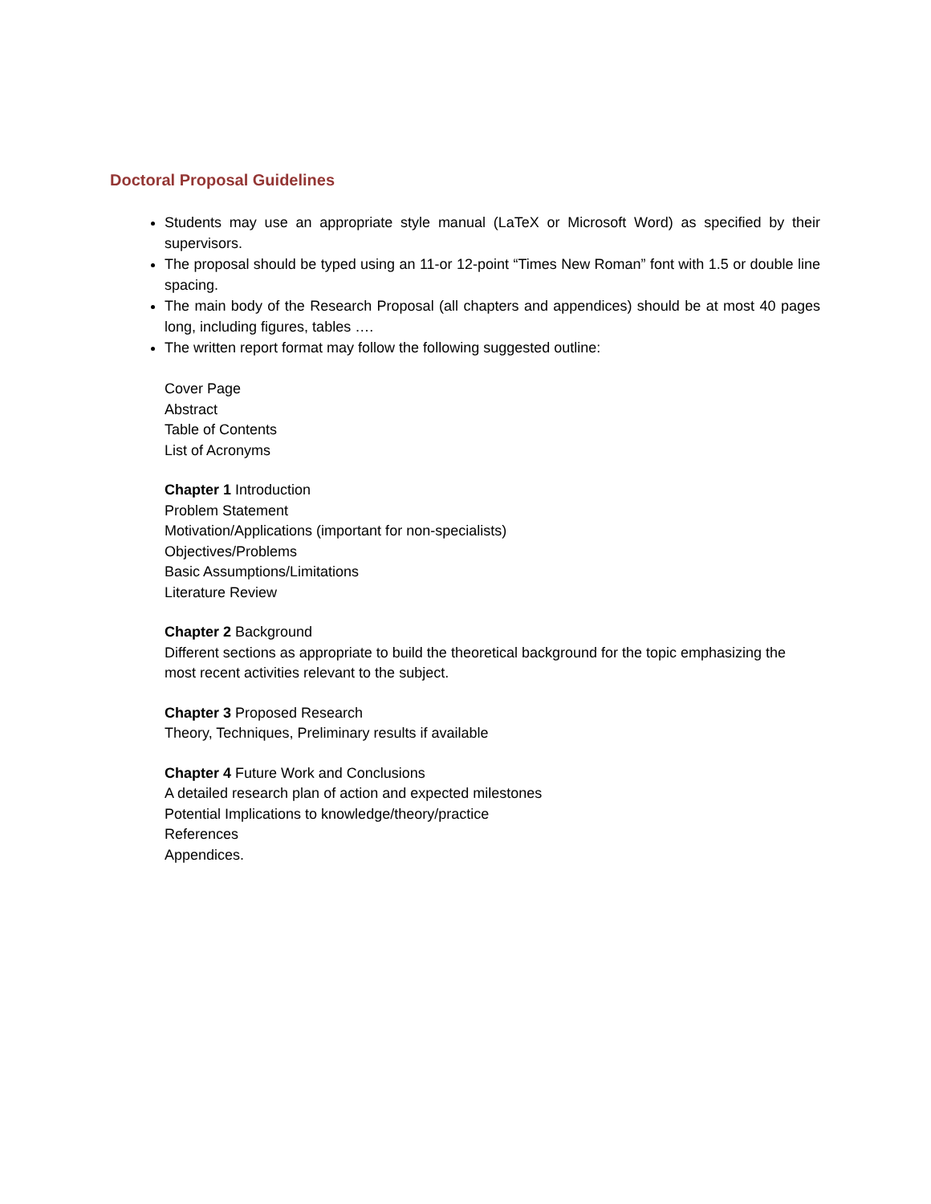Doctoral Proposal Guidelines
Students may use an appropriate style manual (LaTeX or Microsoft Word) as specified by their supervisors.
The proposal should be typed using an 11-or 12-point “Times New Roman” font with 1.5 or double line spacing.
The main body of the Research Proposal (all chapters and appendices) should be at most 40 pages long, including figures, tables ….
The written report format may follow the following suggested outline:
Cover Page
Abstract
Table of Contents
List of Acronyms
Chapter 1 Introduction
Problem Statement
Motivation/Applications (important for non-specialists)
Objectives/Problems
Basic Assumptions/Limitations
Literature Review
Chapter 2 Background
Different sections as appropriate to build the theoretical background for the topic emphasizing the most recent activities relevant to the subject.
Chapter 3 Proposed Research
Theory, Techniques, Preliminary results if available
Chapter 4 Future Work and Conclusions
A detailed research plan of action and expected milestones
Potential Implications to knowledge/theory/practice
References
Appendices.